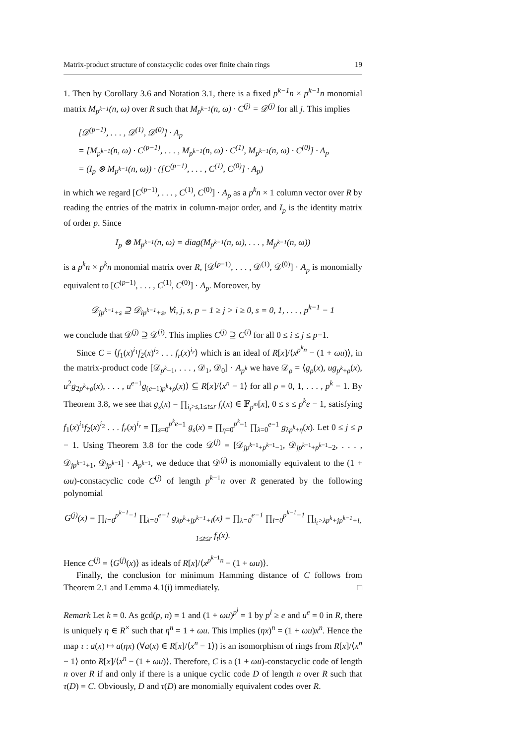Matrix-product structure of constacyclic codes over finite chain rings 19
1. Then by Corollary 3.6 and Notation 3.1, there is a fixed p<sup>k−1</sup>n × p<sup>k−1</sup>n monomial matrix M<sub>p<sup>k−1</sup></sub>(n, ω) over R such that M<sub>p<sup>k−1</sup></sub>(n, ω) · C<sup>(j)</sup> = 𝒟<sup>(j)</sup> for all j. This implies
[𝒟<sup>(p−1)</sup>, . . . , 𝒟<sup>(1)</sup>, 𝒟<sup>(0)</sup>] · A<sub>p</sub>
= [M<sub>p<sup>k−1</sup></sub>(n, ω) · C<sup>(p−1)</sup>, . . . , M<sub>p<sup>k−1</sup></sub>(n, ω) · C<sup>(1)</sup>, M<sub>p<sup>k−1</sup></sub>(n, ω) · C<sup>(0)</sup>] · A<sub>p</sub>
= (I<sub>p</sub> ⊗ M<sub>p<sup>k−1</sup></sub>(n, ω)) · ([C<sup>(p−1)</sup>, . . . , C<sup>(1)</sup>, C<sup>(0)</sup>] · A<sub>p</sub>)
in which we regard [C<sup>(p−1)</sup>, . . . , C<sup>(1)</sup>, C<sup>(0)</sup>] · A<sub>p</sub> as a p<sup>k</sup>n × 1 column vector over R by reading the entries of the matrix in column-major order, and I<sub>p</sub> is the identity matrix of order p. Since
I<sub>p</sub> ⊗ M<sub>p<sup>k−1</sup></sub>(n, ω) = diag(M<sub>p<sup>k−1</sup></sub>(n, ω), . . . , M<sub>p<sup>k−1</sup></sub>(n, ω))
is a p<sup>k</sup>n × p<sup>k</sup>n monomial matrix over R, [𝒟<sup>(p−1)</sup>, . . . , 𝒟<sup>(1)</sup>, 𝒟<sup>(0)</sup>] · A<sub>p</sub> is monomially equivalent to [C<sup>(p−1)</sup>, . . . , C<sup>(1)</sup>, C<sup>(0)</sup>] · A<sub>p</sub>. Moreover, by
𝒟<sub>jp<sup>k−1</sup>+s</sub> ⊇ 𝒟<sub>ip<sup>k−1</sup>+s</sub>, ∀i, j, s, p − 1 ≥ j > i ≥ 0, s = 0, 1, . . . , p<sup>k−1</sup> − 1
we conclude that 𝒟<sup>(j)</sup> ⊇ 𝒟<sup>(i)</sup>. This implies C<sup>(j)</sup> ⊇ C<sup>(i)</sup> for all 0 ≤ i ≤ j ≤ p−1.
Since C = ⟨f<sub>1</sub>(x)<sup>i<sub>1</sub></sup>f<sub>2</sub>(x)<sup>i<sub>2</sub></sup> . . . f<sub>r</sub>(x)<sup>i<sub>r</sub></sup>⟩ which is an ideal of R[x]/⟨x<sup>p<sup>k</sup>n</sup> − (1 + ωu)⟩, in the matrix-product code [𝒟<sub>p<sup>k</sup>−1</sub>, . . . , 𝒟<sub>1</sub>, 𝒟<sub>0</sub>] · A<sub>p<sup>k</sup></sub> we have 𝒟<sub>ρ</sub> = ⟨g<sub>ρ</sub>(x), ug<sub>p<sup>k</sup>+ρ</sub>(x), u<sup>2</sup>g<sub>2p<sup>k</sup>+ρ</sub>(x), . . . , u<sup>e−1</sup>g<sub>(e−1)p<sup>k</sup>+ρ</sub>(x)⟩ ⊆ R[x]/⟨x<sup>n</sup> − 1⟩ for all ρ = 0, 1, . . . , p<sup>k</sup> − 1. By Theorem 3.8, we see that g<sub>s</sub>(x) = ∏<sub>i<sub>t</sub>>s,1≤t≤r</sub> f<sub>t</sub>(x) ∈ 𝔽<sub>p<sup>m</sup></sub>[x], 0 ≤ s ≤ p<sup>k</sup>e − 1, satisfying f<sub>1</sub>(x)<sup>i<sub>1</sub></sup>f<sub>2</sub>(x)<sup>i<sub>2</sub></sup> . . . f<sub>r</sub>(x)<sup>i<sub>r</sub></sup> = ∏<sub>s=0</sub><sup>p<sup>k</sup>e−1</sup> g<sub>s</sub>(x) = ∏<sub>η=0</sub><sup>p<sup>k</sup>−1</sup> ∏<sub>λ=0</sub><sup>e−1</sup> g<sub>λp<sup>k</sup>+η</sub>(x). Let 0 ≤ j ≤ p − 1. Using Theorem 3.8 for the code 𝒟<sup>(j)</sup> = [𝒟<sub>jp<sup>k−1</sup>+p<sup>k−1</sup>−1</sub>, 𝒟<sub>jp<sup>k−1</sup>+p<sup>k−1</sup>−2</sub>, . . . , 𝒟<sub>jp<sup>k−1</sup>+1</sub>, 𝒟<sub>jp<sup>k−1</sup></sub>] · A<sub>p<sup>k−1</sup></sub>, we deduce that 𝒟<sup>(j)</sup> is monomially equivalent to the (1 + ωu)-constacyclic code C<sup>(j)</sup> of length p<sup>k−1</sup>n over R generated by the following polynomial
G<sup>(j)</sup>(x) = ∏<sub>l=0</sub><sup>p<sup>k−1</sup>−1</sup> ∏<sub>λ=0</sub><sup>e−1</sup> g<sub>λp<sup>k</sup>+jp<sup>k−1</sup>+l</sub>(x) = ∏<sub>λ=0</sub><sup>e−1</sup> ∏<sub>l=0</sub><sup>p<sup>k−1</sup>−1</sup> ∏<sub>i<sub>t</sub>>λp<sup>k</sup>+jp<sup>k−1</sup>+l, 1≤t≤r</sub> f<sub>t</sub>(x).
Hence C<sup>(j)</sup> = ⟨G<sup>(j)</sup>(x)⟩ as ideals of R[x]/⟨x<sup>p<sup>k−1</sup>n</sup> − (1 + ωu)⟩.
Finally, the conclusion for minimum Hamming distance of C follows from Theorem 2.1 and Lemma 4.1(i) immediately. □
Remark Let k = 0. As gcd(p, n) = 1 and (1 + ωu)<sup>p<sup>l</sup></sup> = 1 by p<sup>l</sup> ≥ e and u<sup>e</sup> = 0 in R, there is uniquely η ∈ R<sup>×</sup> such that η<sup>n</sup> = 1 + ωu. This implies (ηx)<sup>n</sup> = (1 + ωu)x<sup>n</sup>. Hence the map τ : a(x) ↦ a(ηx) (∀a(x) ∈ R[x]/⟨x<sup>n</sup> − 1⟩) is an isomorphism of rings from R[x]/⟨x<sup>n</sup> − 1⟩ onto R[x]/⟨x<sup>n</sup> − (1 + ωu)⟩. Therefore, C is a (1 + ωu)-constacyclic code of length n over R if and only if there is a unique cyclic code D of length n over R such that τ(D) = C. Obviously, D and τ(D) are monomially equivalent codes over R.